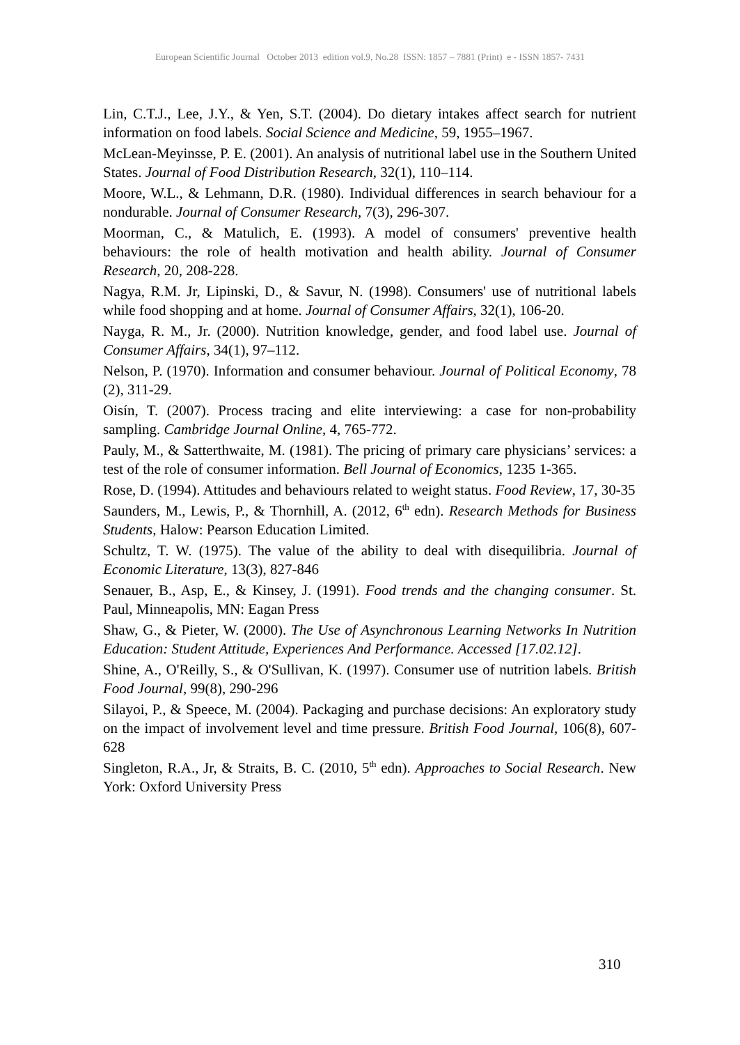European Scientific Journal October 2013 edition vol.9, No.28 ISSN: 1857 – 7881 (Print) e - ISSN 1857- 7431
Lin, C.T.J., Lee, J.Y., & Yen, S.T. (2004). Do dietary intakes affect search for nutrient information on food labels. Social Science and Medicine, 59, 1955–1967.
McLean-Meyinsse, P. E. (2001). An analysis of nutritional label use in the Southern United States. Journal of Food Distribution Research, 32(1), 110–114.
Moore, W.L., & Lehmann, D.R. (1980). Individual differences in search behaviour for a nondurable. Journal of Consumer Research, 7(3), 296-307.
Moorman, C., & Matulich, E. (1993). A model of consumers' preventive health behaviours: the role of health motivation and health ability. Journal of Consumer Research, 20, 208-228.
Nagya, R.M. Jr, Lipinski, D., & Savur, N. (1998). Consumers' use of nutritional labels while food shopping and at home. Journal of Consumer Affairs, 32(1), 106-20.
Nayga, R. M., Jr. (2000). Nutrition knowledge, gender, and food label use. Journal of Consumer Affairs, 34(1), 97–112.
Nelson, P. (1970). Information and consumer behaviour. Journal of Political Economy, 78 (2), 311-29.
Oisín, T. (2007). Process tracing and elite interviewing: a case for non-probability sampling. Cambridge Journal Online, 4, 765-772.
Pauly, M., & Satterthwaite, M. (1981). The pricing of primary care physicians’ services: a test of the role of consumer information. Bell Journal of Economics, 1235 1-365.
Rose, D. (1994). Attitudes and behaviours related to weight status. Food Review, 17, 30-35
Saunders, M., Lewis, P., & Thornhill, A. (2012, 6<sup>th</sup> edn). Research Methods for Business Students, Halow: Pearson Education Limited.
Schultz, T. W. (1975). The value of the ability to deal with disequilibria. Journal of Economic Literature, 13(3), 827-846
Senauer, B., Asp, E., & Kinsey, J. (1991). Food trends and the changing consumer. St. Paul, Minneapolis, MN: Eagan Press
Shaw, G., & Pieter, W. (2000). The Use of Asynchronous Learning Networks In Nutrition Education: Student Attitude, Experiences And Performance. Accessed [17.02.12].
Shine, A., O'Reilly, S., & O'Sullivan, K. (1997). Consumer use of nutrition labels. British Food Journal, 99(8), 290-296
Silayoi, P., & Speece, M. (2004). Packaging and purchase decisions: An exploratory study on the impact of involvement level and time pressure. British Food Journal, 106(8), 607-628
Singleton, R.A., Jr, & Straits, B. C. (2010, 5<sup>th</sup> edn). Approaches to Social Research. New York: Oxford University Press
310